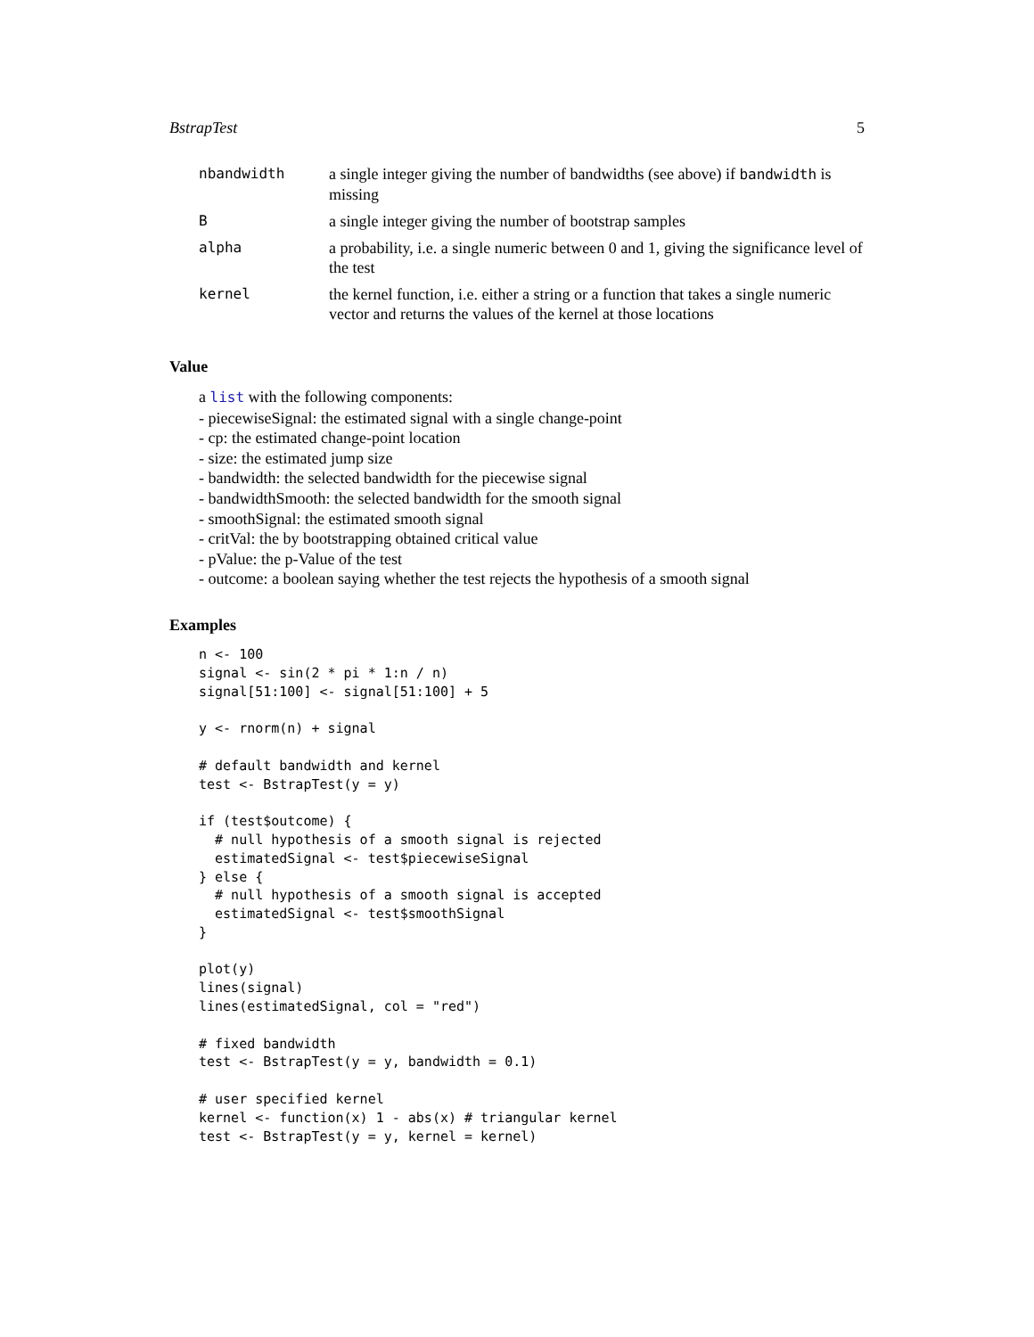BstrapTest 5
| nbandwidth | a single integer giving the number of bandwidths (see above) if bandwidth is missing |
| B | a single integer giving the number of bootstrap samples |
| alpha | a probability, i.e. a single numeric between 0 and 1, giving the significance level of the test |
| kernel | the kernel function, i.e. either a string or a function that takes a single numeric vector and returns the values of the kernel at those locations |
Value
a list with the following components:
- piecewiseSignal: the estimated signal with a single change-point
- cp: the estimated change-point location
- size: the estimated jump size
- bandwidth: the selected bandwidth for the piecewise signal
- bandwidthSmooth: the selected bandwidth for the smooth signal
- smoothSignal: the estimated smooth signal
- critVal: the by bootstrapping obtained critical value
- pValue: the p-Value of the test
- outcome: a boolean saying whether the test rejects the hypothesis of a smooth signal
Examples
n <- 100
signal <- sin(2 * pi * 1:n / n)
signal[51:100] <- signal[51:100] + 5

y <- rnorm(n) + signal

# default bandwidth and kernel
test <- BstrapTest(y = y)

if (test$outcome) {
  # null hypothesis of a smooth signal is rejected
  estimatedSignal <- test$piecewiseSignal
} else {
  # null hypothesis of a smooth signal is accepted
  estimatedSignal <- test$smoothSignal
}

plot(y)
lines(signal)
lines(estimatedSignal, col = "red")

# fixed bandwidth
test <- BstrapTest(y = y, bandwidth = 0.1)

# user specified kernel
kernel <- function(x) 1 - abs(x) # triangular kernel
test <- BstrapTest(y = y, kernel = kernel)